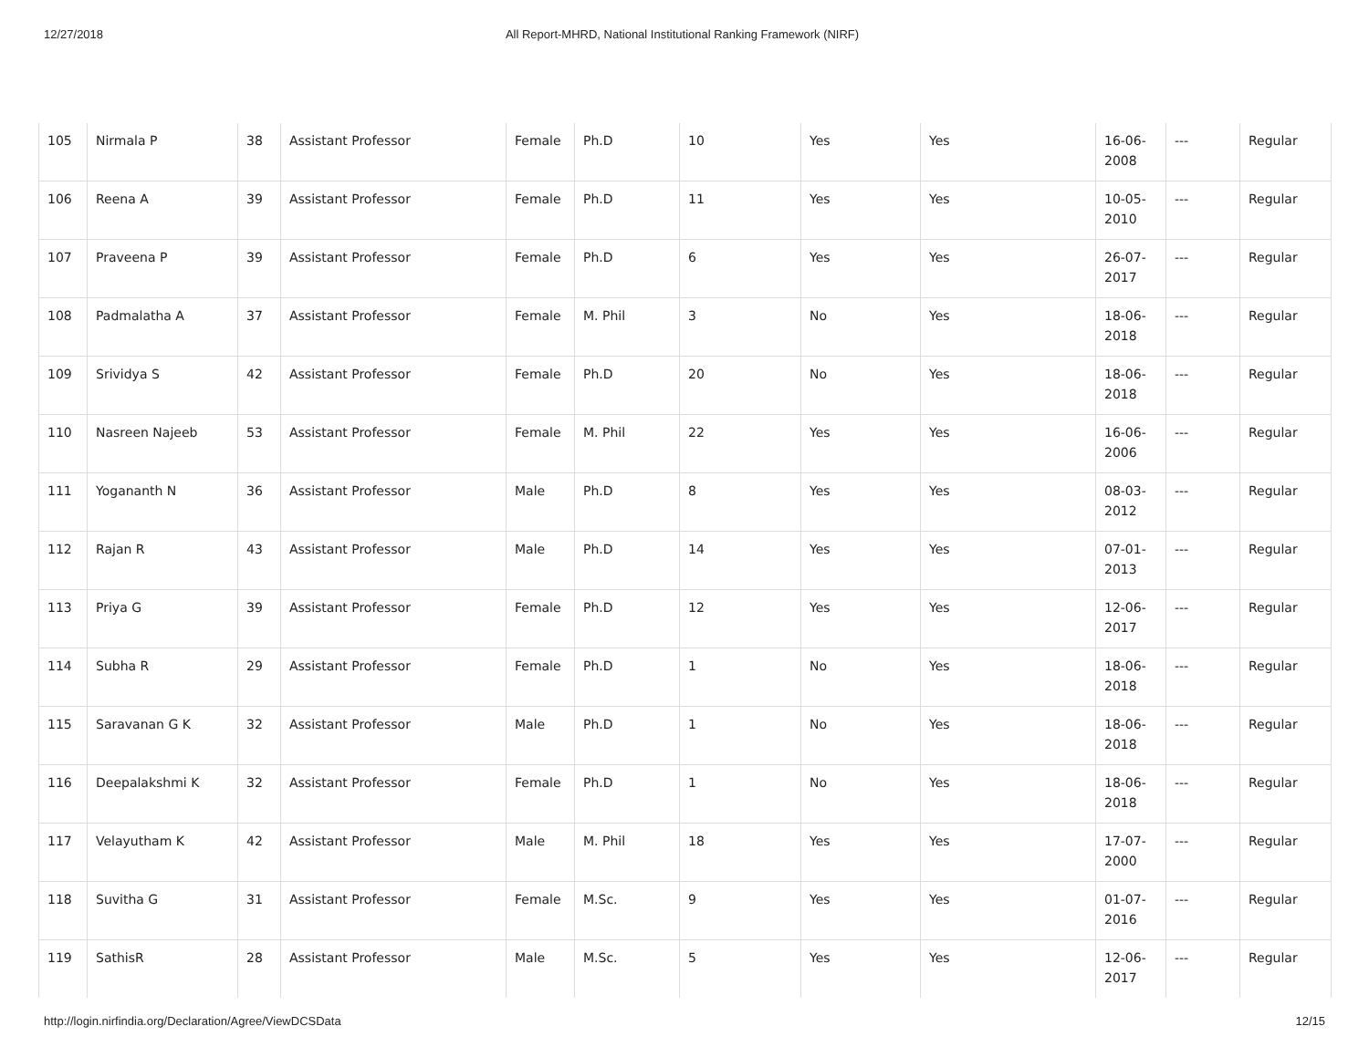12/27/2018 All Report-MHRD, National Institutional Ranking Framework (NIRF)
| 105 | Nirmala P | 38 | Assistant Professor | Female | Ph.D | 10 | Yes | Yes | 16-06- 2008 | --- | Regular |
| 106 | Reena A | 39 | Assistant Professor | Female | Ph.D | 11 | Yes | Yes | 10-05- 2010 | --- | Regular |
| 107 | Praveena P | 39 | Assistant Professor | Female | Ph.D | 6 | Yes | Yes | 26-07- 2017 | --- | Regular |
| 108 | Padmalatha A | 37 | Assistant Professor | Female | M. Phil | 3 | No | Yes | 18-06- 2018 | --- | Regular |
| 109 | Srividya S | 42 | Assistant Professor | Female | Ph.D | 20 | No | Yes | 18-06- 2018 | --- | Regular |
| 110 | Nasreen Najeeb | 53 | Assistant Professor | Female | M. Phil | 22 | Yes | Yes | 16-06- 2006 | --- | Regular |
| 111 | Yogananth N | 36 | Assistant Professor | Male | Ph.D | 8 | Yes | Yes | 08-03- 2012 | --- | Regular |
| 112 | Rajan R | 43 | Assistant Professor | Male | Ph.D | 14 | Yes | Yes | 07-01- 2013 | --- | Regular |
| 113 | Priya G | 39 | Assistant Professor | Female | Ph.D | 12 | Yes | Yes | 12-06- 2017 | --- | Regular |
| 114 | Subha R | 29 | Assistant Professor | Female | Ph.D | 1 | No | Yes | 18-06- 2018 | --- | Regular |
| 115 | Saravanan G K | 32 | Assistant Professor | Male | Ph.D | 1 | No | Yes | 18-06- 2018 | --- | Regular |
| 116 | Deepalakshmi K | 32 | Assistant Professor | Female | Ph.D | 1 | No | Yes | 18-06- 2018 | --- | Regular |
| 117 | Velayutham K | 42 | Assistant Professor | Male | M. Phil | 18 | Yes | Yes | 17-07- 2000 | --- | Regular |
| 118 | Suvitha G | 31 | Assistant Professor | Female | M.Sc. | 9 | Yes | Yes | 01-07- 2016 | --- | Regular |
| 119 | SathisR | 28 | Assistant Professor | Male | M.Sc. | 5 | Yes | Yes | 12-06- 2017 | --- | Regular |
http://login.nirfindia.org/Declaration/Agree/ViewDCSData 12/15